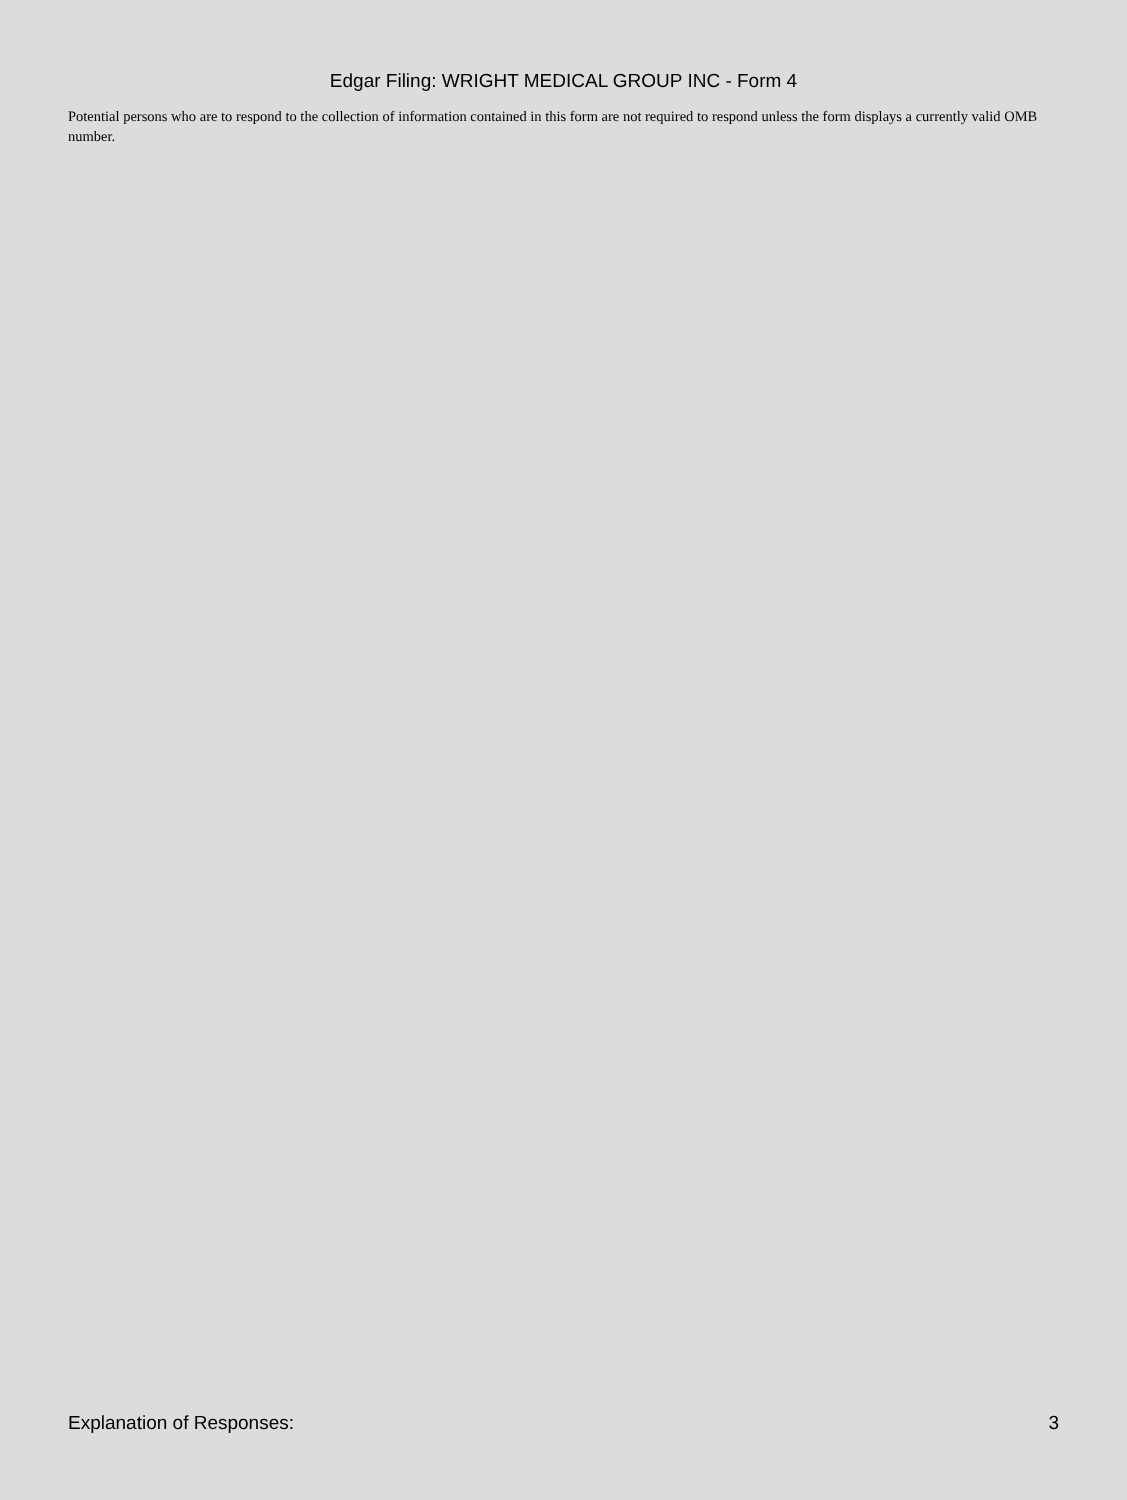Edgar Filing: WRIGHT MEDICAL GROUP INC - Form 4
Potential persons who are to respond to the collection of information contained in this form are not required to respond unless the form displays a currently valid OMB number.
Explanation of Responses: 3